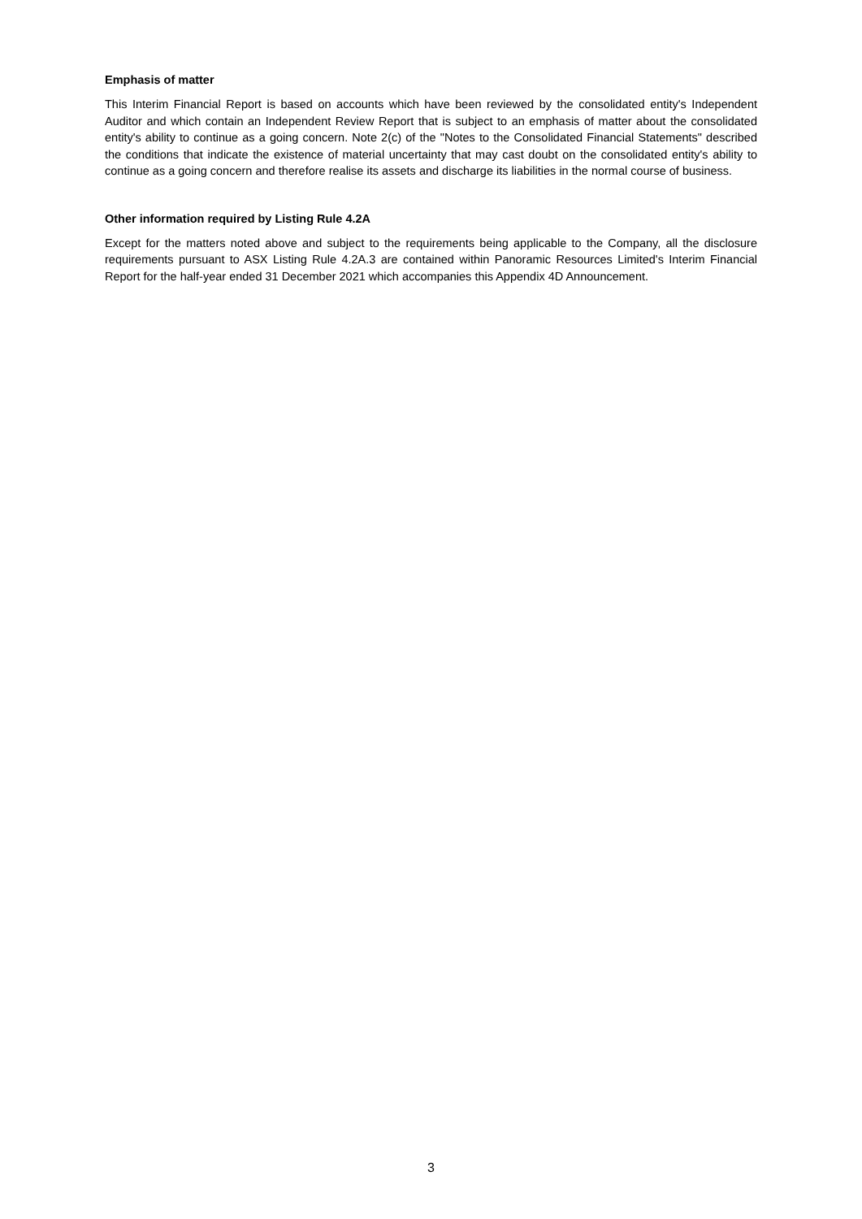Emphasis of matter
This Interim Financial Report is based on accounts which have been reviewed by the consolidated entity's Independent Auditor and which contain an Independent Review Report that is subject to an emphasis of matter about the consolidated entity's ability to continue as a going concern. Note 2(c) of the "Notes to the Consolidated Financial Statements" described the conditions that indicate the existence of material uncertainty that may cast doubt on the consolidated entity's ability to continue as a going concern and therefore realise its assets and discharge its liabilities in the normal course of business.
Other information required by Listing Rule 4.2A
Except for the matters noted above and subject to the requirements being applicable to the Company, all the disclosure requirements pursuant to ASX Listing Rule 4.2A.3 are contained within Panoramic Resources Limited's Interim Financial Report for the half-year ended 31 December 2021 which accompanies this Appendix 4D Announcement.
3